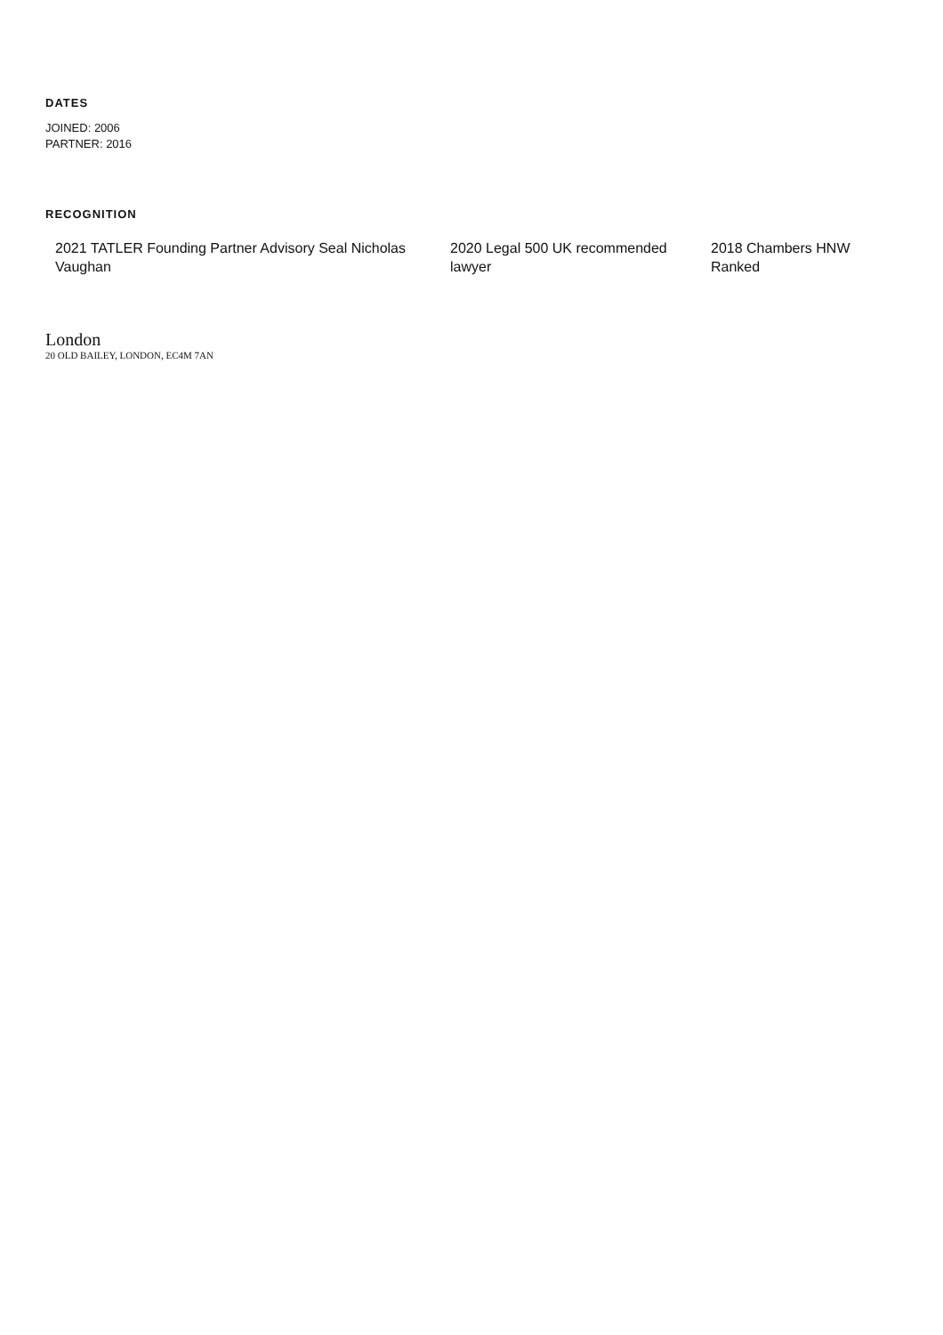DATES
JOINED: 2006
PARTNER: 2016
RECOGNITION
2021 TATLER Founding Partner Advisory Seal Nicholas Vaughan
2020 Legal 500 UK recommended lawyer
2018 Chambers HNW Ranked
London
20 OLD BAILEY, LONDON, EC4M 7AN